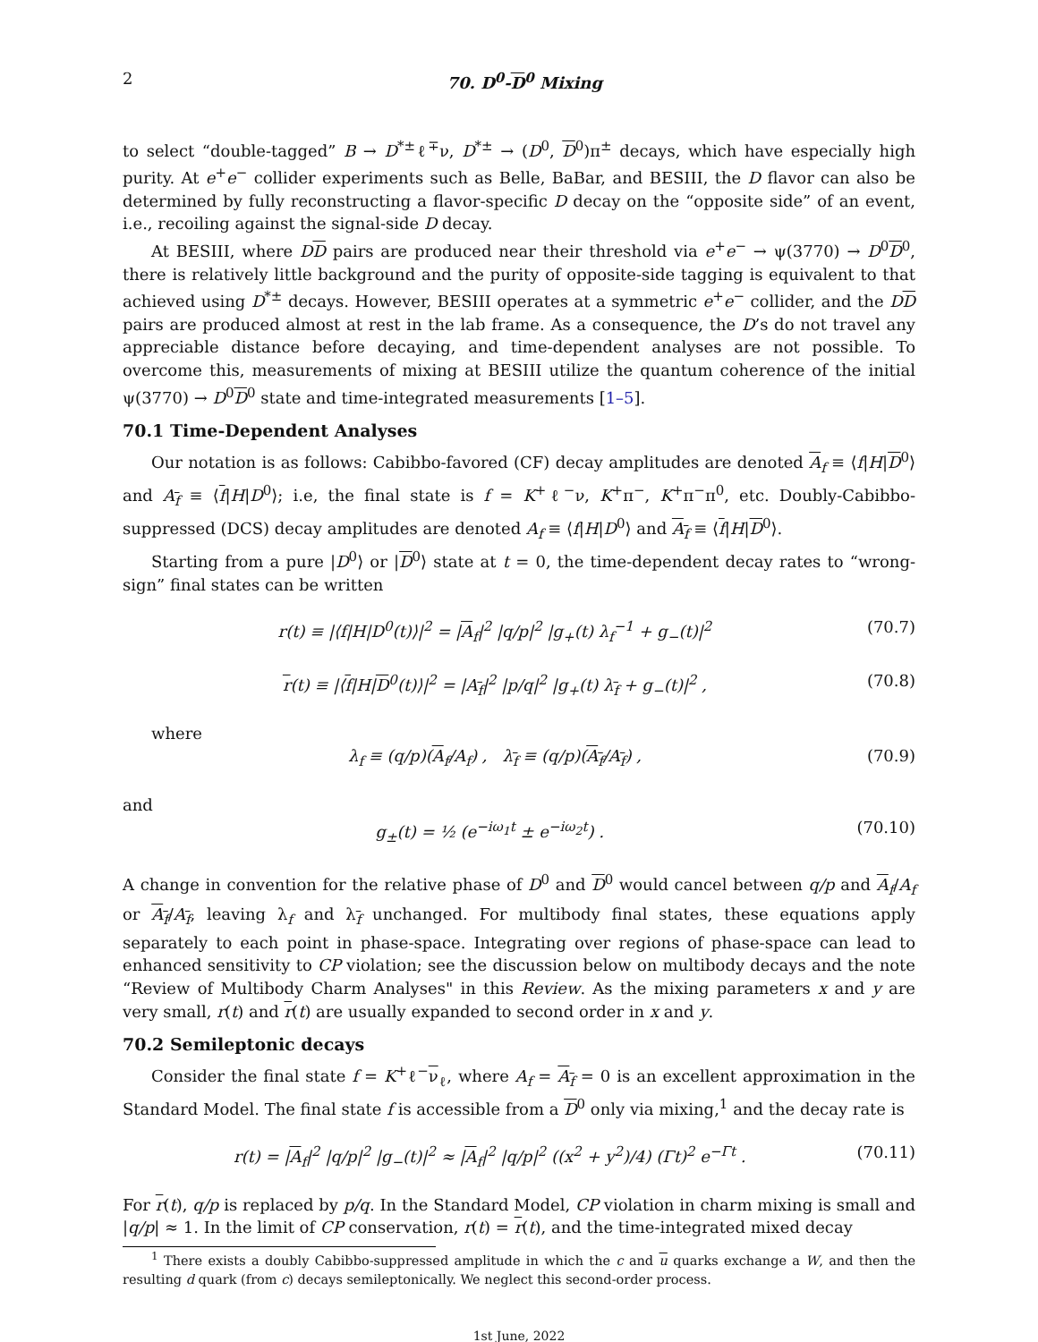2 70. D<sup>0</sup>-D<sup>0</sup> Mixing
to select “double-tagged” B → D<sup>*±</sup>ℓ<sup>∓</sup>ν, D<sup>*±</sup> → (D<sup>0</sup>, D<sup>0</sup>)π<sup>±</sup> decays, which have especially high purity. At e<sup>+</sup>e<sup>−</sup> collider experiments such as Belle, BaBar, and BESIII, the D flavor can also be determined by fully reconstructing a flavor-specific D decay on the “opposite side” of an event, i.e., recoiling against the signal-side D decay.
At BESIII, where DD pairs are produced near their threshold via e<sup>+</sup>e<sup>−</sup> → ψ(3770) → D<sup>0</sup>D<sup>0</sup>, there is relatively little background and the purity of opposite-side tagging is equivalent to that achieved using D<sup>*±</sup> decays. However, BESIII operates at a symmetric e<sup>+</sup>e<sup>−</sup> collider, and the DD pairs are produced almost at rest in the lab frame. As a consequence, the D’s do not travel any appreciable distance before decaying, and time-dependent analyses are not possible. To overcome this, measurements of mixing at BESIII utilize the quantum coherence of the initial ψ(3770) → D<sup>0</sup>D<sup>0</sup> state and time-integrated measurements [1–5].
70.1 Time-Dependent Analyses
Our notation is as follows: Cabibbo-favored (CF) decay amplitudes are denoted A<sub>f</sub> ≡ ⟨f|H|D<sup>0</sup>⟩ and A<sub>f</sub> ≡ ⟨f|H|D<sup>0</sup>⟩; i.e, the final state is f = K<sup>+</sup>ℓ<sup>−</sup>ν, K<sup>+</sup>π<sup>−</sup>, K<sup>+</sup>π<sup>−</sup>π<sup>0</sup>, etc. Doubly-Cabibbo-suppressed (DCS) decay amplitudes are denoted A<sub>f</sub> ≡ ⟨f|H|D<sup>0</sup>⟩ and A<sub>f</sub> ≡ ⟨f|H|D<sup>0</sup>⟩.
Starting from a pure |D<sup>0</sup>⟩ or |D<sup>0</sup>⟩ state at t = 0, the time-dependent decay rates to “wrong-sign” final states can be written
r(t) ≡ |⟨f|H|D<sup>0</sup>(t)⟩|<sup>2</sup> = |A<sub>f</sub>|<sup>2</sup> |q/p|<sup>2</sup> |g<sub>+</sub>(t) λ<sub>f</sub><sup>−1</sup> + g<sub>−</sub>(t)|<sup>2</sup> (70.7)
r(t) ≡ |⟨f|H|D<sup>0</sup>(t)⟩|<sup>2</sup> = |A<sub>f</sub>|<sup>2</sup> |p/q|<sup>2</sup> |g<sub>+</sub>(t) λ<sub>f</sub> + g<sub>−</sub>(t)|<sup>2</sup> , (70.8)
where
λ<sub>f</sub> ≡ (q/p)(A<sub>f</sub>/A<sub>f</sub>) , λ<sub>f</sub> ≡ (q/p)(A<sub>f</sub>/A<sub>f</sub>) , (70.9)
and
g<sub>±</sub>(t) = ½ (e<sup>−iω<sub>1</sub>t</sup> ± e<sup>−iω<sub>2</sub>t</sup>) . (70.10)
A change in convention for the relative phase of D<sup>0</sup> and D<sup>0</sup> would cancel between q/p and A<sub>f</sub>/A<sub>f</sub> or A<sub>f</sub>/A<sub>f</sub>, leaving λ<sub>f</sub> and λ<sub>f</sub> unchanged. For multibody final states, these equations apply separately to each point in phase-space. Integrating over regions of phase-space can lead to enhanced sensitivity to CP violation; see the discussion below on multibody decays and the note “Review of Multibody Charm Analyses" in this Review. As the mixing parameters x and y are very small, r(t) and r(t) are usually expanded to second order in x and y.
70.2 Semileptonic decays
Consider the final state f = K<sup>+</sup>ℓ<sup>−</sup>ν<sub>ℓ</sub>, where A<sub>f</sub> = A<sub>f</sub> = 0 is an excellent approximation in the Standard Model. The final state f is accessible from a D<sup>0</sup> only via mixing,<sup>1</sup> and the decay rate is
r(t) = |A<sub>f</sub>|<sup>2</sup> |q/p|<sup>2</sup> |g<sub>−</sub>(t)|<sup>2</sup> ≈ |A<sub>f</sub>|<sup>2</sup> |q/p|<sup>2</sup> ((x<sup>2</sup> + y<sup>2</sup>)/4) (Γt)<sup>2</sup> e<sup>−Γt</sup> . (70.11)
For r(t), q/p is replaced by p/q. In the Standard Model, CP violation in charm mixing is small and |q/p| ≈ 1. In the limit of CP conservation, r(t) = r(t), and the time-integrated mixed decay
<sup>1</sup> There exists a doubly Cabibbo-suppressed amplitude in which the c and u quarks exchange a W, and then the resulting d quark (from c) decays semileptonically. We neglect this second-order process.
1st June, 2022